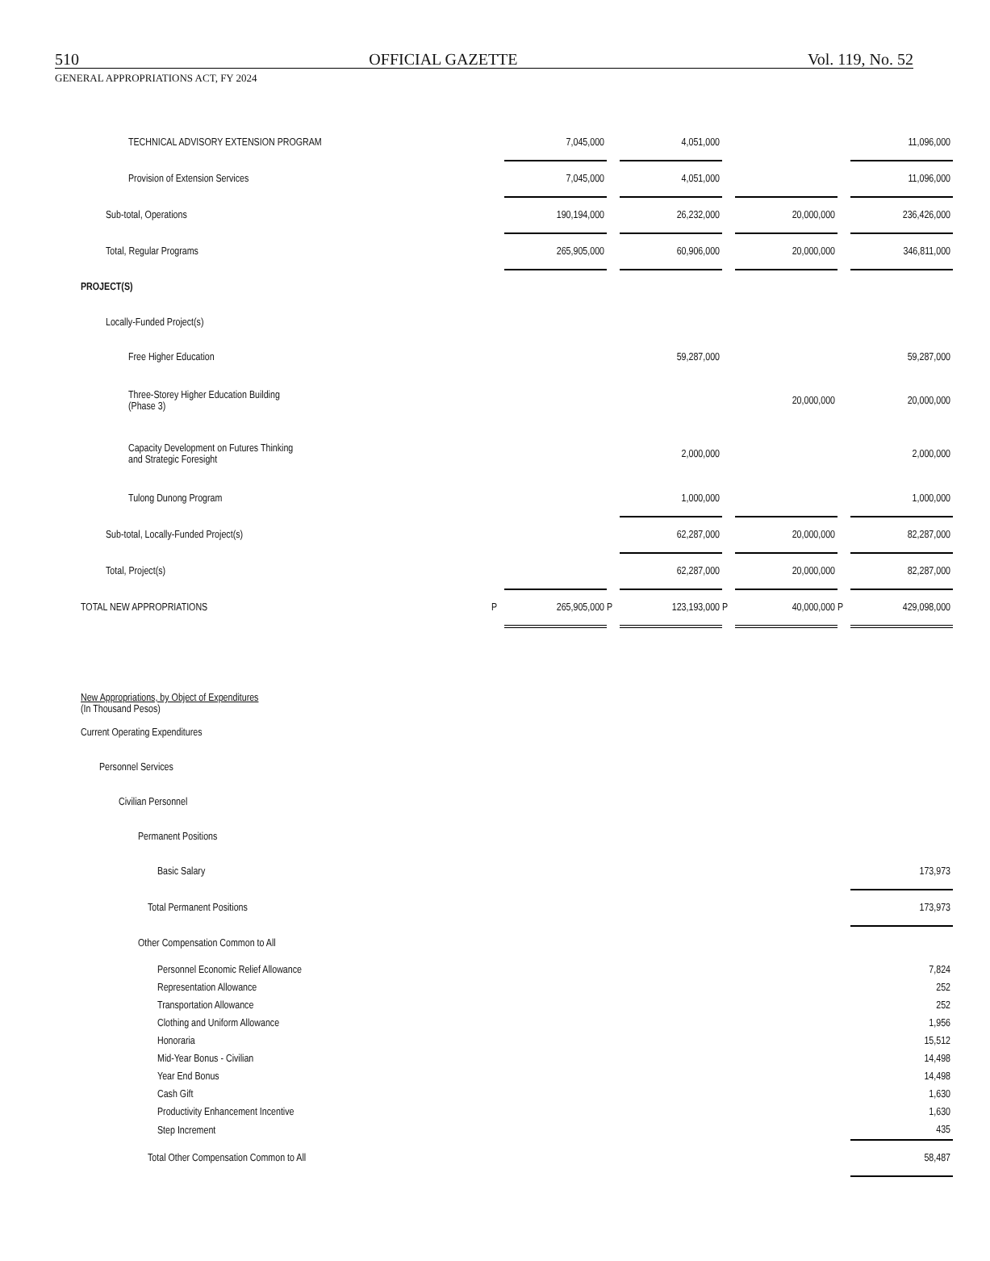510 OFFICIAL GAZETTE Vol. 119, No. 52
GENERAL APPROPRIATIONS ACT, FY 2024
| TECHNICAL ADVISORY EXTENSION PROGRAM | | 7,045,000 | | 4,051,000 | | | | 11,096,000 |
| Provision of Extension Services | | 7,045,000 | | 4,051,000 | | | | 11,096,000 |
| Sub-total, Operations | | 190,194,000 | | 26,232,000 | | 20,000,000 | | 236,426,000 |
| Total, Regular Programs | | 265,905,000 | | 60,906,000 | | 20,000,000 | | 346,811,000 |
| PROJECT(S) | | | | | | | | |
| Locally-Funded Project(s) | | | | | | | | |
| Free Higher Education | | | | 59,287,000 | | | | 59,287,000 |
| Three-Storey Higher Education Building (Phase 3) | | | | | | 20,000,000 | | 20,000,000 |
| Capacity Development on Futures Thinking and Strategic Foresight | | | | 2,000,000 | | | | 2,000,000 |
| Tulong Dunong Program | | | | 1,000,000 | | | | 1,000,000 |
| Sub-total, Locally-Funded Project(s) | | | | 62,287,000 | | 20,000,000 | | 82,287,000 |
| Total, Project(s) | | | | 62,287,000 | | 20,000,000 | | 82,287,000 |
| TOTAL NEW APPROPRIATIONS | P | 265,905,000 | P | 123,193,000 | P | 40,000,000 | P | 429,098,000 |
| New Appropriations, by Object of Expenditures (In Thousand Pesos) | | | | | | | | |
| Current Operating Expenditures | | | | | | | | |
| Personnel Services | | | | | | | | |
| Civilian Personnel | | | | | | | | |
| Permanent Positions | | | | | | | | |
| Basic Salary | | | | | | | | 173,973 |
| Total Permanent Positions | | | | | | | | 173,973 |
| Other Compensation Common to All | | | | | | | | |
| Personnel Economic Relief Allowance | | | | | | | | 7,824 |
| Representation Allowance | | | | | | | | 252 |
| Transportation Allowance | | | | | | | | 252 |
| Clothing and Uniform Allowance | | | | | | | | 1,956 |
| Honoraria | | | | | | | | 15,512 |
| Mid-Year Bonus - Civilian | | | | | | | | 14,498 |
| Year End Bonus | | | | | | | | 14,498 |
| Cash Gift | | | | | | | | 1,630 |
| Productivity Enhancement Incentive | | | | | | | | 1,630 |
| Step Increment | | | | | | | | 435 |
| Total Other Compensation Common to All | | | | | | | | 58,487 |